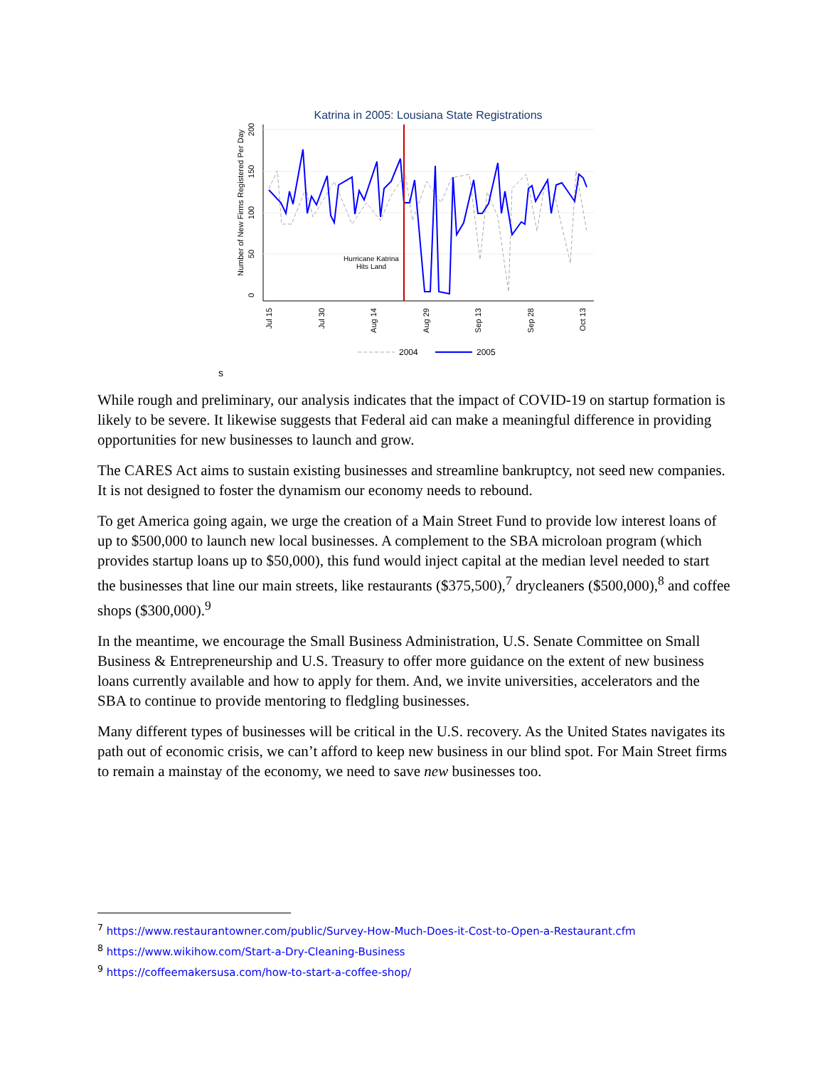Katrina in 2005: Lousiana State Registrations
0
50
100
150
200
Number of New Firms Registered Per Day
Jul 15
Jul 30
Aug 14
Aug 29
Sep 13
Sep 28
Oct 13
Hurricane Katrina
Hits Land
2004
2005
s
While rough and preliminary, our analysis indicates that the impact of COVID-19 on startup formation is likely to be severe. It likewise suggests that Federal aid can make a meaningful difference in providing opportunities for new businesses to launch and grow.
The CARES Act aims to sustain existing businesses and streamline bankruptcy, not seed new companies. It is not designed to foster the dynamism our economy needs to rebound.
To get America going again, we urge the creation of a Main Street Fund to provide low interest loans of up to $500,000 to launch new local businesses. A complement to the SBA microloan program (which provides startup loans up to $50,000), this fund would inject capital at the median level needed to start the businesses that line our main streets, like restaurants ($375,500),<sup>7</sup> drycleaners ($500,000),<sup>8</sup> and coffee shops ($300,000).<sup>9</sup>
In the meantime, we encourage the Small Business Administration, U.S. Senate Committee on Small Business & Entrepreneurship and U.S. Treasury to offer more guidance on the extent of new business loans currently available and how to apply for them. And, we invite universities, accelerators and the SBA to continue to provide mentoring to fledgling businesses.
Many different types of businesses will be critical in the U.S. recovery. As the United States navigates its path out of economic crisis, we can’t afford to keep new business in our blind spot. For Main Street firms to remain a mainstay of the economy, we need to save new businesses too.
<sup>7</sup> https://www.restaurantowner.com/public/Survey-How-Much-Does-it-Cost-to-Open-a-Restaurant.cfm
<sup>8</sup> https://www.wikihow.com/Start-a-Dry-Cleaning-Business
<sup>9</sup> https://coffeemakersusa.com/how-to-start-a-coffee-shop/